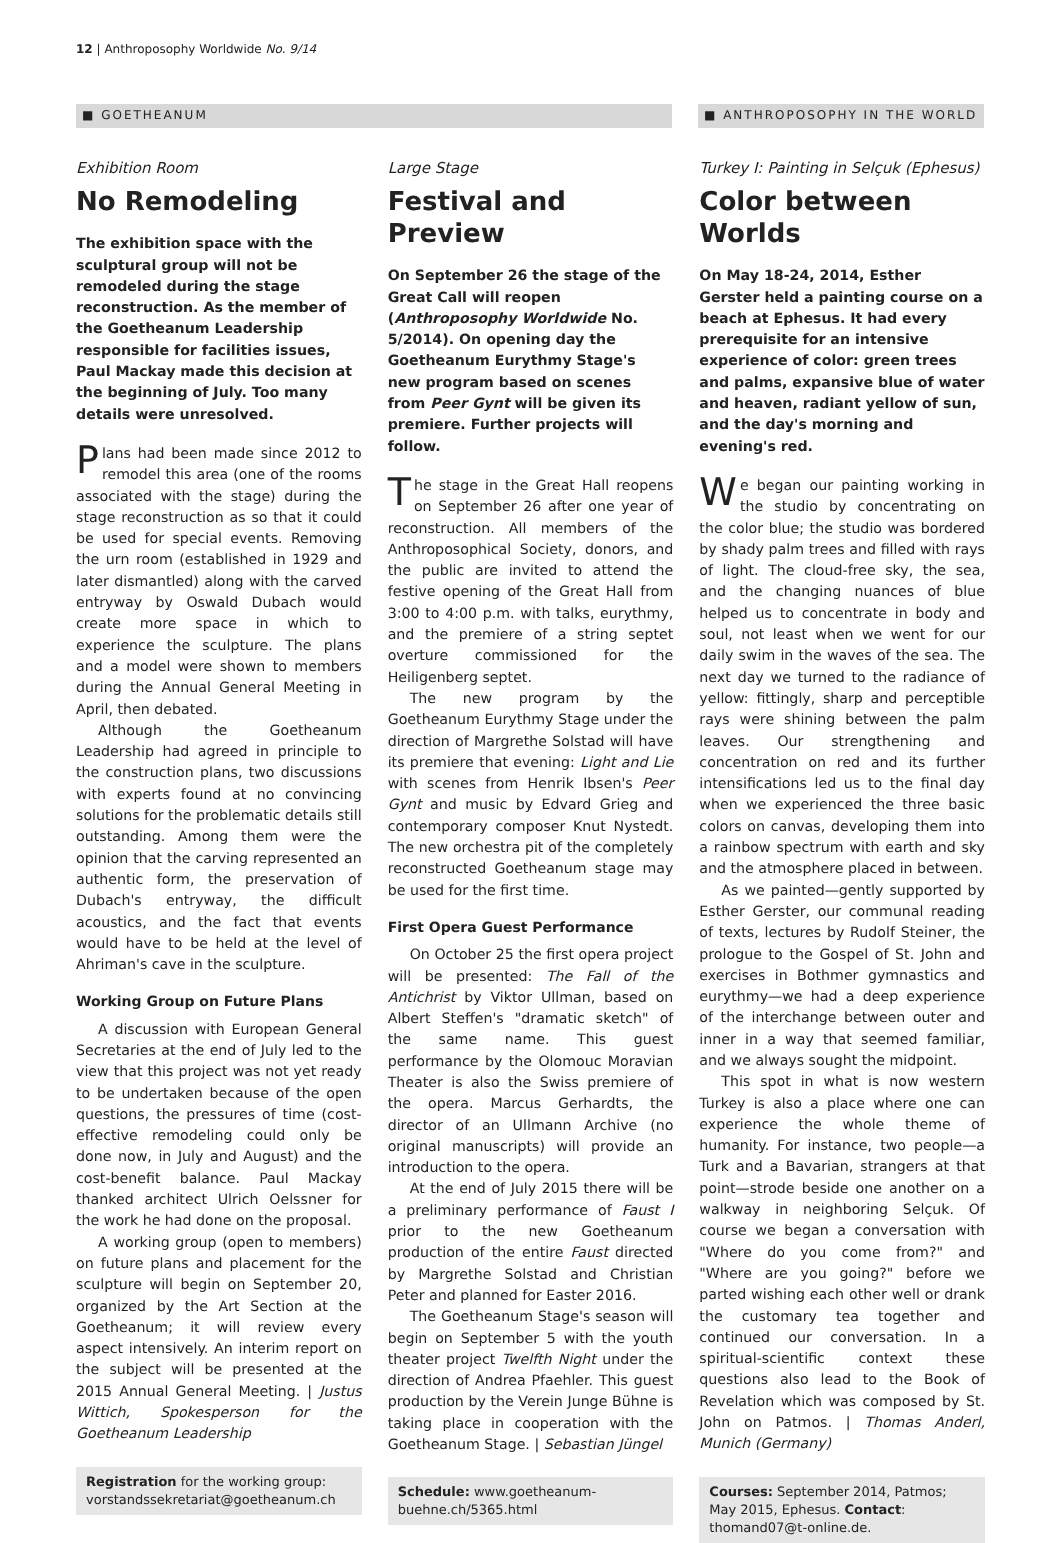12 | Anthroposophy Worldwide No. 9/14
■ GOETHEANUM ■ ANTHROPOSOPHY IN THE WORLD
Exhibition Room
No Remodeling
The exhibition space with the sculptural group will not be remodeled during the stage reconstruction. As the member of the Goetheanum Leadership responsible for facilities issues, Paul Mackay made this decision at the beginning of July. Too many details were unresolved.
Plans had been made since 2012 to remodel this area (one of the rooms associated with the stage) during the stage reconstruction as so that it could be used for special events. Removing the urn room (established in 1929 and later dismantled) along with the carved entryway by Oswald Dubach would create more space in which to experience the sculpture. The plans and a model were shown to members during the Annual General Meeting in April, then debated.
Although the Goetheanum Leadership had agreed in principle to the construction plans, two discussions with experts found at no convincing solutions for the problematic details still outstanding. Among them were the opinion that the carving represented an authentic form, the preservation of Dubach's entryway, the difficult acoustics, and the fact that events would have to be held at the level of Ahriman's cave in the sculpture.
Working Group on Future Plans
A discussion with European General Secretaries at the end of July led to the view that this project was not yet ready to be undertaken because of the open questions, the pressures of time (cost-effective remodeling could only be done now, in July and August) and the cost-benefit balance. Paul Mackay thanked architect Ulrich Oelssner for the work he had done on the proposal.
A working group (open to members) on future plans and placement for the sculpture will begin on September 20, organized by the Art Section at the Goetheanum; it will review every aspect intensively. An interim report on the subject will be presented at the 2015 Annual General Meeting. | Justus Wittich, Spokesperson for the Goetheanum Leadership
Registration for the working group: vorstandssekretariat@goetheanum.ch
Large Stage
Festival and Preview
On September 26 the stage of the Great Call will reopen (Anthroposophy Worldwide No. 5/2014). On opening day the Goetheanum Eurythmy Stage's new program based on scenes from Peer Gynt will be given its premiere. Further projects will follow.
The stage in the Great Hall reopens on September 26 after one year of reconstruction. All members of the Anthroposophical Society, donors, and the public are invited to attend the festive opening of the Great Hall from 3:00 to 4:00 p.m. with talks, eurythmy, and the premiere of a string septet overture commissioned for the Heiligenberg septet.
The new program by the Goetheanum Eurythmy Stage under the direction of Margrethe Solstad will have its premiere that evening: Light and Lie with scenes from Henrik Ibsen's Peer Gynt and music by Edvard Grieg and contemporary composer Knut Nystedt. The new orchestra pit of the completely reconstructed Goetheanum stage may be used for the first time.
First Opera Guest Performance
On October 25 the first opera project will be presented: The Fall of the Antichrist by Viktor Ullman, based on Albert Steffen's "dramatic sketch" of the same name. This guest performance by the Olomouc Moravian Theater is also the Swiss premiere of the opera. Marcus Gerhardts, the director of an Ullmann Archive (no original manuscripts) will provide an introduction to the opera.
At the end of July 2015 there will be a preliminary performance of Faust I prior to the new Goetheanum production of the entire Faust directed by Margrethe Solstad and Christian Peter and planned for Easter 2016.
The Goetheanum Stage's season will begin on September 5 with the youth theater project Twelfth Night under the direction of Andrea Pfaehler. This guest production by the Verein Junge Bühne is taking place in cooperation with the Goetheanum Stage. | Sebastian Jüngel
Schedule: www.goetheanum-buehne.ch/5365.html
Turkey I: Painting in Selçuk (Ephesus)
Color between Worlds
On May 18-24, 2014, Esther Gerster held a painting course on a beach at Ephesus. It had every prerequisite for an intensive experience of color: green trees and palms, expansive blue of water and heaven, radiant yellow of sun, and the day's morning and evening's red.
We began our painting working in the studio by concentrating on the color blue; the studio was bordered by shady palm trees and filled with rays of light. The cloud-free sky, the sea, and the changing nuances of blue helped us to concentrate in body and soul, not least when we went for our daily swim in the waves of the sea. The next day we turned to the radiance of yellow: fittingly, sharp and perceptible rays were shining between the palm leaves. Our strengthening and concentration on red and its further intensifications led us to the final day when we experienced the three basic colors on canvas, developing them into a rainbow spectrum with earth and sky and the atmosphere placed in between.
As we painted—gently supported by Esther Gerster, our communal reading of texts, lectures by Rudolf Steiner, the prologue to the Gospel of St. John and exercises in Bothmer gymnastics and eurythmy—we had a deep experience of the interchange between outer and inner in a way that seemed familiar, and we always sought the midpoint.
This spot in what is now western Turkey is also a place where one can experience the whole theme of humanity. For instance, two people—a Turk and a Bavarian, strangers at that point—strode beside one another on a walkway in neighboring Selçuk. Of course we began a conversation with "Where do you come from?" and "Where are you going?" before we parted wishing each other well or drank the customary tea together and continued our conversation. In a spiritual-scientific context these questions also lead to the Book of Revelation which was composed by St. John on Patmos. | Thomas Anderl, Munich (Germany)
Courses: September 2014, Patmos; May 2015, Ephesus. Contact: thomand07@t-online.de.